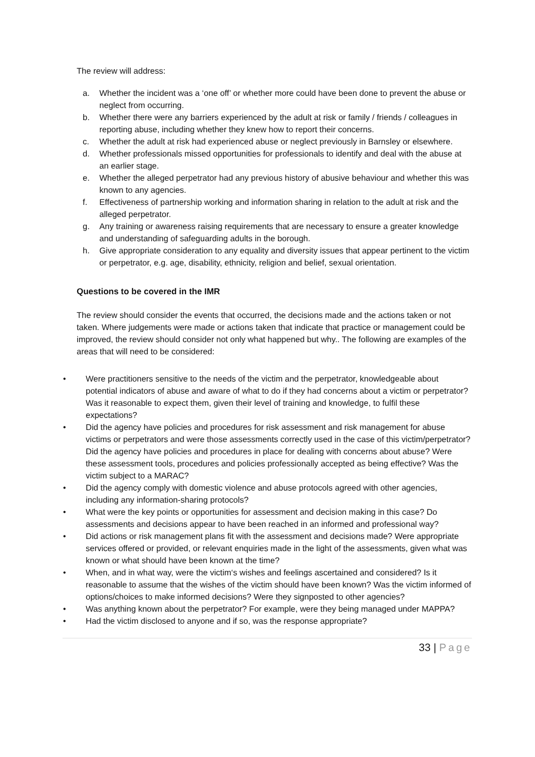The review will address:
a. Whether the incident was a ‘one off’ or whether more could have been done to prevent the abuse or neglect from occurring.
b. Whether there were any barriers experienced by the adult at risk or family / friends / colleagues in reporting abuse, including whether they knew how to report their concerns.
c. Whether the adult at risk had experienced abuse or neglect previously in Barnsley or elsewhere.
d. Whether professionals missed opportunities for professionals to identify and deal with the abuse at an earlier stage.
e. Whether the alleged perpetrator had any previous history of abusive behaviour and whether this was known to any agencies.
f. Effectiveness of partnership working and information sharing in relation to the adult at risk and the alleged perpetrator.
g. Any training or awareness raising requirements that are necessary to ensure a greater knowledge and understanding of safeguarding adults in the borough.
h. Give appropriate consideration to any equality and diversity issues that appear pertinent to the victim or perpetrator, e.g. age, disability, ethnicity, religion and belief, sexual orientation.
Questions to be covered in the IMR
The review should consider the events that occurred, the decisions made and the actions taken or not taken. Where judgements were made or actions taken that indicate that practice or management could be improved, the review should consider not only what happened but why.. The following are examples of the areas that will need to be considered:
• Were practitioners sensitive to the needs of the victim and the perpetrator, knowledgeable about potential indicators of abuse and aware of what to do if they had concerns about a victim or perpetrator? Was it reasonable to expect them, given their level of training and knowledge, to fulfil these expectations?
• Did the agency have policies and procedures for risk assessment and risk management for abuse victims or perpetrators and were those assessments correctly used in the case of this victim/perpetrator? Did the agency have policies and procedures in place for dealing with concerns about abuse? Were these assessment tools, procedures and policies professionally accepted as being effective? Was the victim subject to a MARAC?
• Did the agency comply with domestic violence and abuse protocols agreed with other agencies, including any information-sharing protocols?
• What were the key points or opportunities for assessment and decision making in this case? Do assessments and decisions appear to have been reached in an informed and professional way?
• Did actions or risk management plans fit with the assessment and decisions made? Were appropriate services offered or provided, or relevant enquiries made in the light of the assessments, given what was known or what should have been known at the time?
• When, and in what way, were the victim‘s wishes and feelings ascertained and considered? Is it reasonable to assume that the wishes of the victim should have been known? Was the victim informed of options/choices to make informed decisions? Were they signposted to other agencies?
• Was anything known about the perpetrator? For example, were they being managed under MAPPA?
• Had the victim disclosed to anyone and if so, was the response appropriate?
33 | Page